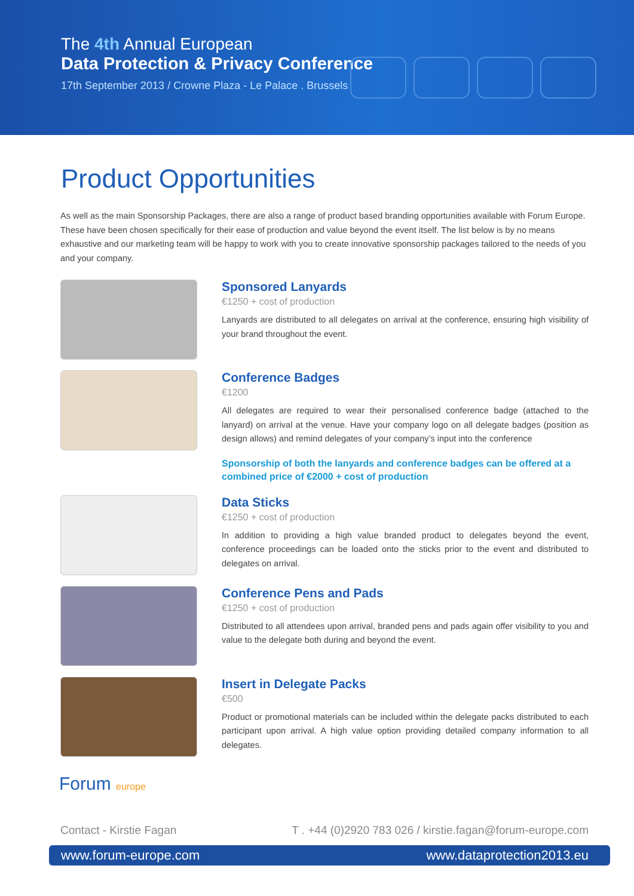The 4th Annual European
Data Protection & Privacy Conference
17th September 2013 / Crowne Plaza - Le Palace . Brussels
Product Opportunities
As well as the main Sponsorship Packages, there are also a range of product based branding opportunities available with Forum Europe. These have been chosen specifically for their ease of production and value beyond the event itself. The list below is by no means exhaustive and our marketing team will be happy to work with you to create innovative sponsorship packages tailored to the needs of you and your company.
Sponsored Lanyards
€1250 + cost of production
Lanyards are distributed to all delegates on arrival at the conference, ensuring high visibility of your brand throughout the event.
Conference Badges
€1200
All delegates are required to wear their personalised conference badge (attached to the lanyard) on arrival at the venue. Have your company logo on all delegate badges (position as design allows) and remind delegates of your company’s input into the conference
Sponsorship of both the lanyards and conference badges can be offered at a combined price of €2000 + cost of production
Data Sticks
€1250 + cost of production
In addition to providing a high value branded product to delegates beyond the event, conference proceedings can be loaded onto the sticks prior to the event and distributed to delegates on arrival.
Conference Pens and Pads
€1250 + cost of production
Distributed to all attendees upon arrival, branded pens and pads again offer visibility to you and value to the delegate both during and beyond the event.
Insert in Delegate Packs
€500
Product or promotional materials can be included within the delegate packs distributed to each participant upon arrival. A high value option providing detailed company information to all delegates.
Forum europe
Contact - Kirstie Fagan T . +44 (0)2920 783 026 / kirstie.fagan@forum-europe.com
www.forum-europe.com www.dataprotection2013.eu